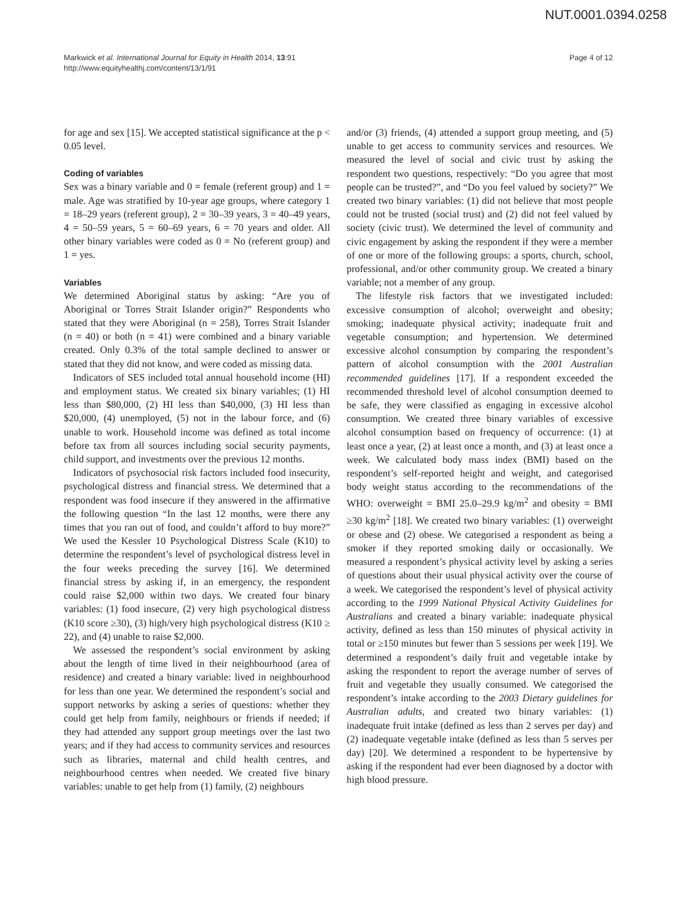NUT.0001.0394.0258
Markwick et al. International Journal for Equity in Health 2014, 13:91
http://www.equityhealthj.com/content/13/1/91
Page 4 of 12
for age and sex [15]. We accepted statistical significance at the p < 0.05 level.
Coding of variables
Sex was a binary variable and 0 = female (referent group) and 1 = male. Age was stratified by 10-year age groups, where category 1 = 18–29 years (referent group), 2 = 30–39 years, 3 = 40–49 years, 4 = 50–59 years, 5 = 60–69 years, 6 = 70 years and older. All other binary variables were coded as 0 = No (referent group) and 1 = yes.
Variables
We determined Aboriginal status by asking: “Are you of Aboriginal or Torres Strait Islander origin?” Respondents who stated that they were Aboriginal (n = 258), Torres Strait Islander (n = 40) or both (n = 41) were combined and a binary variable created. Only 0.3% of the total sample declined to answer or stated that they did not know, and were coded as missing data.
Indicators of SES included total annual household income (HI) and employment status. We created six binary variables; (1) HI less than $80,000, (2) HI less than $40,000, (3) HI less than $20,000, (4) unemployed, (5) not in the labour force, and (6) unable to work. Household income was defined as total income before tax from all sources including social security payments, child support, and investments over the previous 12 months.
Indicators of psychosocial risk factors included food insecurity, psychological distress and financial stress. We determined that a respondent was food insecure if they answered in the affirmative the following question “In the last 12 months, were there any times that you ran out of food, and couldn’t afford to buy more?” We used the Kessler 10 Psychological Distress Scale (K10) to determine the respondent’s level of psychological distress level in the four weeks preceding the survey [16]. We determined financial stress by asking if, in an emergency, the respondent could raise $2,000 within two days. We created four binary variables: (1) food insecure, (2) very high psychological distress (K10 score ≥30), (3) high/very high psychological distress (K10 ≥ 22), and (4) unable to raise $2,000.
We assessed the respondent’s social environment by asking about the length of time lived in their neighbourhood (area of residence) and created a binary variable: lived in neighbourhood for less than one year. We determined the respondent’s social and support networks by asking a series of questions: whether they could get help from family, neighbours or friends if needed; if they had attended any support group meetings over the last two years; and if they had access to community services and resources such as libraries, maternal and child health centres, and neighbourhood centres when needed. We created five binary variables: unable to get help from (1) family, (2) neighbours
and/or (3) friends, (4) attended a support group meeting, and (5) unable to get access to community services and resources. We measured the level of social and civic trust by asking the respondent two questions, respectively: “Do you agree that most people can be trusted?”, and “Do you feel valued by society?” We created two binary variables: (1) did not believe that most people could not be trusted (social trust) and (2) did not feel valued by society (civic trust). We determined the level of community and civic engagement by asking the respondent if they were a member of one or more of the following groups: a sports, church, school, professional, and/or other community group. We created a binary variable; not a member of any group.
The lifestyle risk factors that we investigated included: excessive consumption of alcohol; overweight and obesity; smoking; inadequate physical activity; inadequate fruit and vegetable consumption; and hypertension. We determined excessive alcohol consumption by comparing the respondent’s pattern of alcohol consumption with the 2001 Australian recommended guidelines [17]. If a respondent exceeded the recommended threshold level of alcohol consumption deemed to be safe, they were classified as engaging in excessive alcohol consumption. We created three binary variables of excessive alcohol consumption based on frequency of occurrence: (1) at least once a year, (2) at least once a month, and (3) at least once a week. We calculated body mass index (BMI) based on the respondent’s self-reported height and weight, and categorised body weight status according to the recommendations of the WHO: overweight = BMI 25.0–29.9 kg/m<sup>2</sup> and obesity = BMI ≥30 kg/m<sup>2</sup> [18]. We created two binary variables: (1) overweight or obese and (2) obese. We categorised a respondent as being a smoker if they reported smoking daily or occasionally. We measured a respondent’s physical activity level by asking a series of questions about their usual physical activity over the course of a week. We categorised the respondent’s level of physical activity according to the 1999 National Physical Activity Guidelines for Australians and created a binary variable: inadequate physical activity, defined as less than 150 minutes of physical activity in total or ≥150 minutes but fewer than 5 sessions per week [19]. We determined a respondent’s daily fruit and vegetable intake by asking the respondent to report the average number of serves of fruit and vegetable they usually consumed. We categorised the respondent’s intake according to the 2003 Dietary guidelines for Australian adults, and created two binary variables: (1) inadequate fruit intake (defined as less than 2 serves per day) and (2) inadequate vegetable intake (defined as less than 5 serves per day) [20]. We determined a respondent to be hypertensive by asking if the respondent had ever been diagnosed by a doctor with high blood pressure.